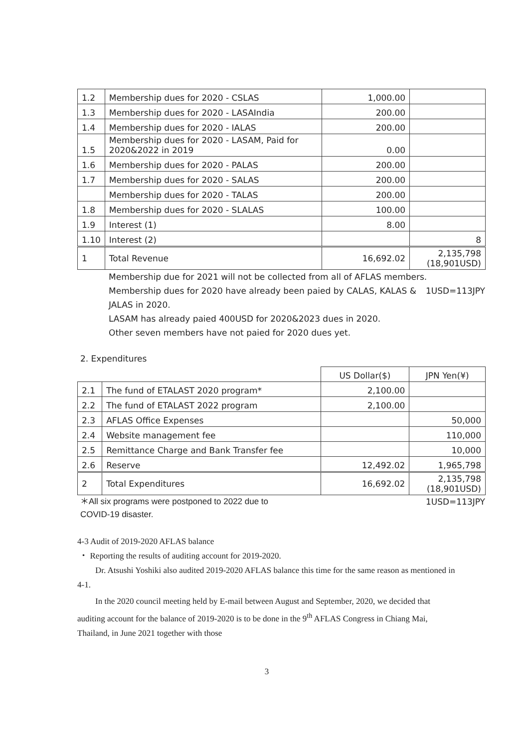| 1.2 | Membership dues for 2020 - CSLAS | 1,000.00 | |
| 1.3 | Membership dues for 2020 - LASAIndia | 200.00 | |
| 1.4 | Membership dues for 2020 - IALAS | 200.00 | |
| 1.5 | Membership dues for 2020 - LASAM, Paid for 2020&2022 in 2019 | 0.00 | |
| 1.6 | Membership dues for 2020 - PALAS | 200.00 | |
| 1.7 | Membership dues for 2020 - SALAS | 200.00 | |
| | Membership dues for 2020 - TALAS | 200.00 | |
| 1.8 | Membership dues for 2020 - SLALAS | 100.00 | |
| 1.9 | Interest (1) | 8.00 | |
| 1.10 | Interest (2) | | 8 |
| 1 | Total Revenue | 16,692.02 | 2,135,798 (18,901USD) |
Membership due for 2021 will not be collected from all of AFLAS members. 1USD=113JPY
Membership dues for 2020 have already been paied by CALAS, KALAS & JALAS in 2020.
LASAM has already paied 400USD for 2020&2023 dues in 2020.
Other seven members have not paied for 2020 dues yet.
2. Expenditures
| | | US Dollar($) | JPN Yen(¥) |
| 2.1 | The fund of ETALAST 2020 program* | 2,100.00 | |
| 2.2 | The fund of ETALAST 2022 program | 2,100.00 | |
| 2.3 | AFLAS Office Expenses | | 50,000 |
| 2.4 | Website management fee | | 110,000 |
| 2.5 | Remittance Charge and Bank Transfer fee | | 10,000 |
| 2.6 | Reserve | 12,492.02 | 1,965,798 |
| 2 | Total Expenditures | 16,692.02 | 2,135,798 (18,901USD) |
1USD=113JPY ＊All six programs were postponed to 2022 due to
COVID-19 disaster.
4-3 Audit of 2019-2020 AFLAS balance
・ Reporting the results of auditing account for 2019-2020.
Dr. Atsushi Yoshiki also audited 2019-2020 AFLAS balance this time for the same reason as mentioned in 4-1.
In the 2020 council meeting held by E-mail between August and September, 2020, we decided that auditing account for the balance of 2019-2020 is to be done in the 9<sup>th</sup> AFLAS Congress in Chiang Mai, Thailand, in June 2021 together with those
3